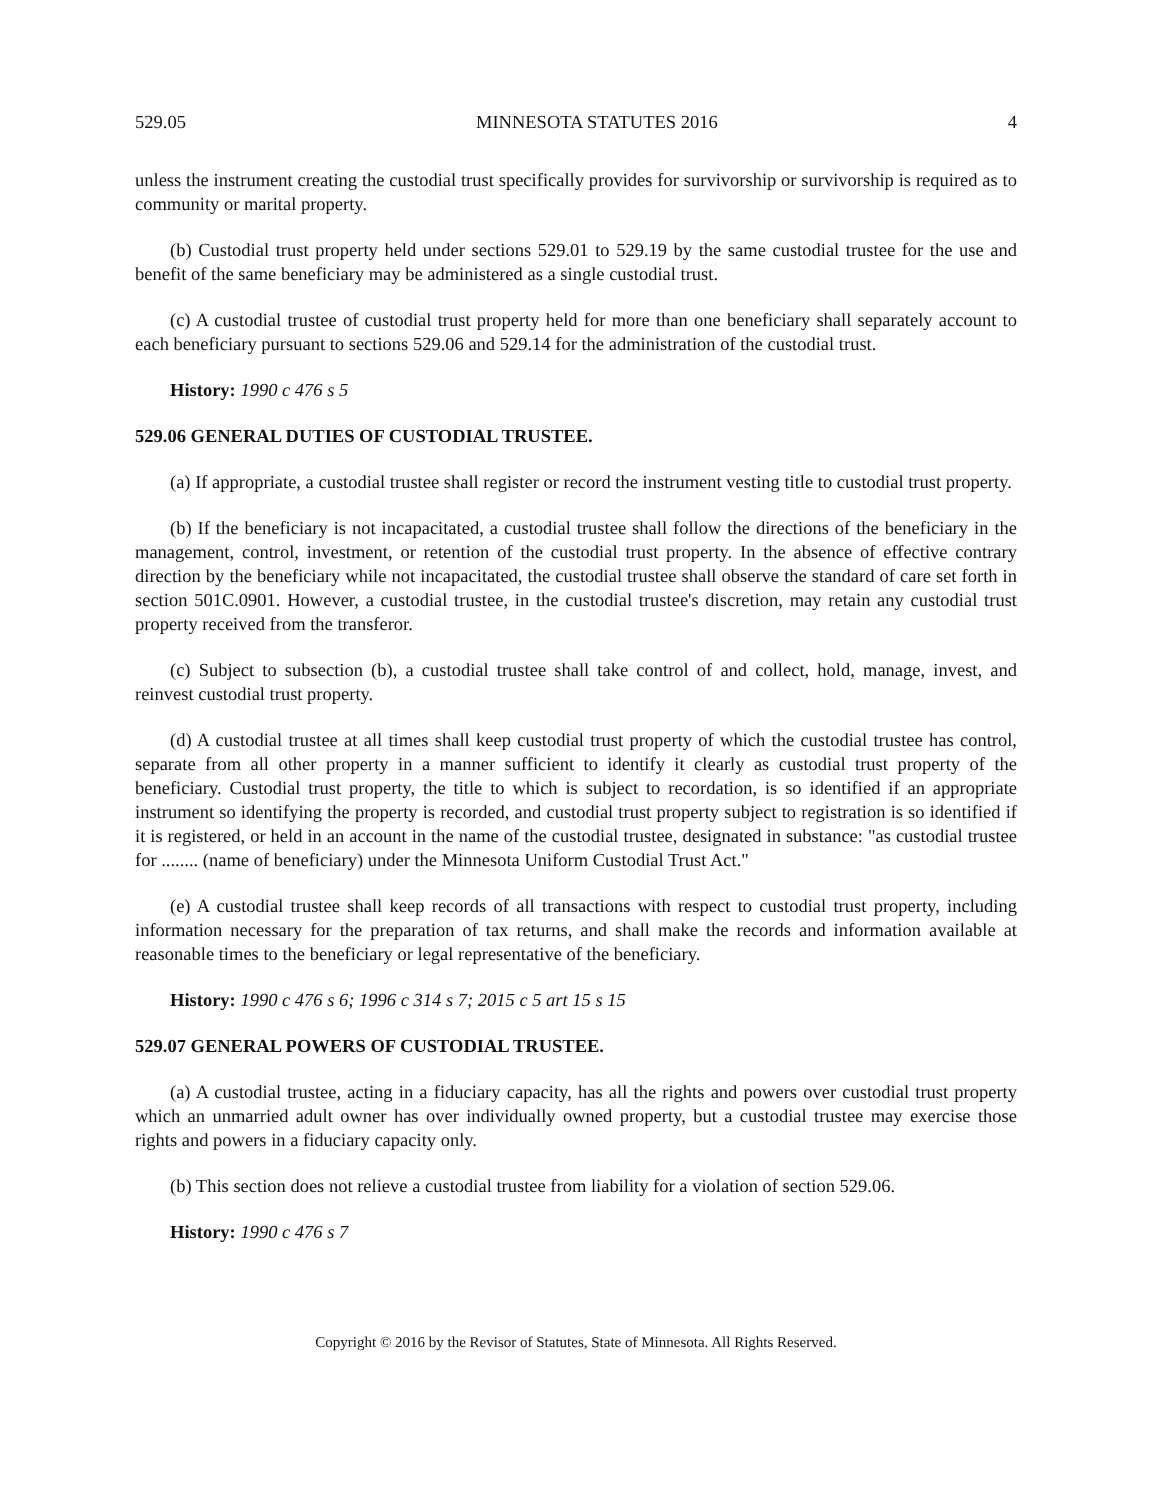529.05 MINNESOTA STATUTES 2016 4
unless the instrument creating the custodial trust specifically provides for survivorship or survivorship is required as to community or marital property.
(b) Custodial trust property held under sections 529.01 to 529.19 by the same custodial trustee for the use and benefit of the same beneficiary may be administered as a single custodial trust.
(c) A custodial trustee of custodial trust property held for more than one beneficiary shall separately account to each beneficiary pursuant to sections 529.06 and 529.14 for the administration of the custodial trust.
History: 1990 c 476 s 5
529.06 GENERAL DUTIES OF CUSTODIAL TRUSTEE.
(a) If appropriate, a custodial trustee shall register or record the instrument vesting title to custodial trust property.
(b) If the beneficiary is not incapacitated, a custodial trustee shall follow the directions of the beneficiary in the management, control, investment, or retention of the custodial trust property. In the absence of effective contrary direction by the beneficiary while not incapacitated, the custodial trustee shall observe the standard of care set forth in section 501C.0901. However, a custodial trustee, in the custodial trustee's discretion, may retain any custodial trust property received from the transferor.
(c) Subject to subsection (b), a custodial trustee shall take control of and collect, hold, manage, invest, and reinvest custodial trust property.
(d) A custodial trustee at all times shall keep custodial trust property of which the custodial trustee has control, separate from all other property in a manner sufficient to identify it clearly as custodial trust property of the beneficiary. Custodial trust property, the title to which is subject to recordation, is so identified if an appropriate instrument so identifying the property is recorded, and custodial trust property subject to registration is so identified if it is registered, or held in an account in the name of the custodial trustee, designated in substance: "as custodial trustee for ........ (name of beneficiary) under the Minnesota Uniform Custodial Trust Act."
(e) A custodial trustee shall keep records of all transactions with respect to custodial trust property, including information necessary for the preparation of tax returns, and shall make the records and information available at reasonable times to the beneficiary or legal representative of the beneficiary.
History: 1990 c 476 s 6; 1996 c 314 s 7; 2015 c 5 art 15 s 15
529.07 GENERAL POWERS OF CUSTODIAL TRUSTEE.
(a) A custodial trustee, acting in a fiduciary capacity, has all the rights and powers over custodial trust property which an unmarried adult owner has over individually owned property, but a custodial trustee may exercise those rights and powers in a fiduciary capacity only.
(b) This section does not relieve a custodial trustee from liability for a violation of section 529.06.
History: 1990 c 476 s 7
Copyright © 2016 by the Revisor of Statutes, State of Minnesota. All Rights Reserved.